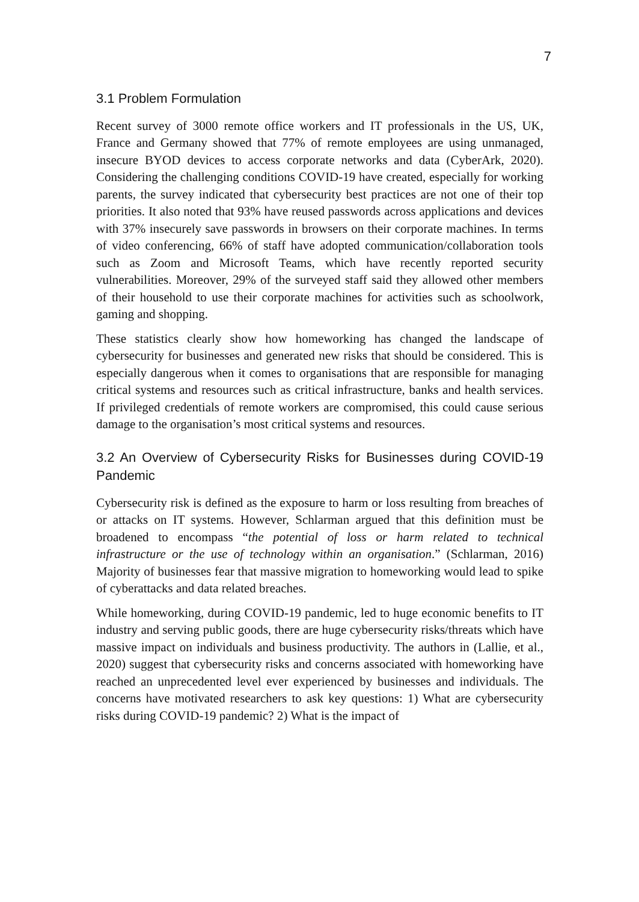7
3.1 Problem Formulation
Recent survey of 3000 remote office workers and IT professionals in the US, UK, France and Germany showed that 77% of remote employees are using unmanaged, insecure BYOD devices to access corporate networks and data (CyberArk, 2020). Considering the challenging conditions COVID-19 have created, especially for working parents, the survey indicated that cybersecurity best practices are not one of their top priorities. It also noted that 93% have reused passwords across applications and devices with 37% insecurely save passwords in browsers on their corporate machines. In terms of video conferencing, 66% of staff have adopted communication/collaboration tools such as Zoom and Microsoft Teams, which have recently reported security vulnerabilities. Moreover, 29% of the surveyed staff said they allowed other members of their household to use their corporate machines for activities such as schoolwork, gaming and shopping.
These statistics clearly show how homeworking has changed the landscape of cybersecurity for businesses and generated new risks that should be considered. This is especially dangerous when it comes to organisations that are responsible for managing critical systems and resources such as critical infrastructure, banks and health services. If privileged credentials of remote workers are compromised, this could cause serious damage to the organisation’s most critical systems and resources.
3.2 An Overview of Cybersecurity Risks for Businesses during COVID-19 Pandemic
Cybersecurity risk is defined as the exposure to harm or loss resulting from breaches of or attacks on IT systems. However, Schlarman argued that this definition must be broadened to encompass “the potential of loss or harm related to technical infrastructure or the use of technology within an organisation.” (Schlarman, 2016) Majority of businesses fear that massive migration to homeworking would lead to spike of cyberattacks and data related breaches.
While homeworking, during COVID-19 pandemic, led to huge economic benefits to IT industry and serving public goods, there are huge cybersecurity risks/threats which have massive impact on individuals and business productivity. The authors in (Lallie, et al., 2020) suggest that cybersecurity risks and concerns associated with homeworking have reached an unprecedented level ever experienced by businesses and individuals. The concerns have motivated researchers to ask key questions: 1) What are cybersecurity risks during COVID-19 pandemic? 2) What is the impact of